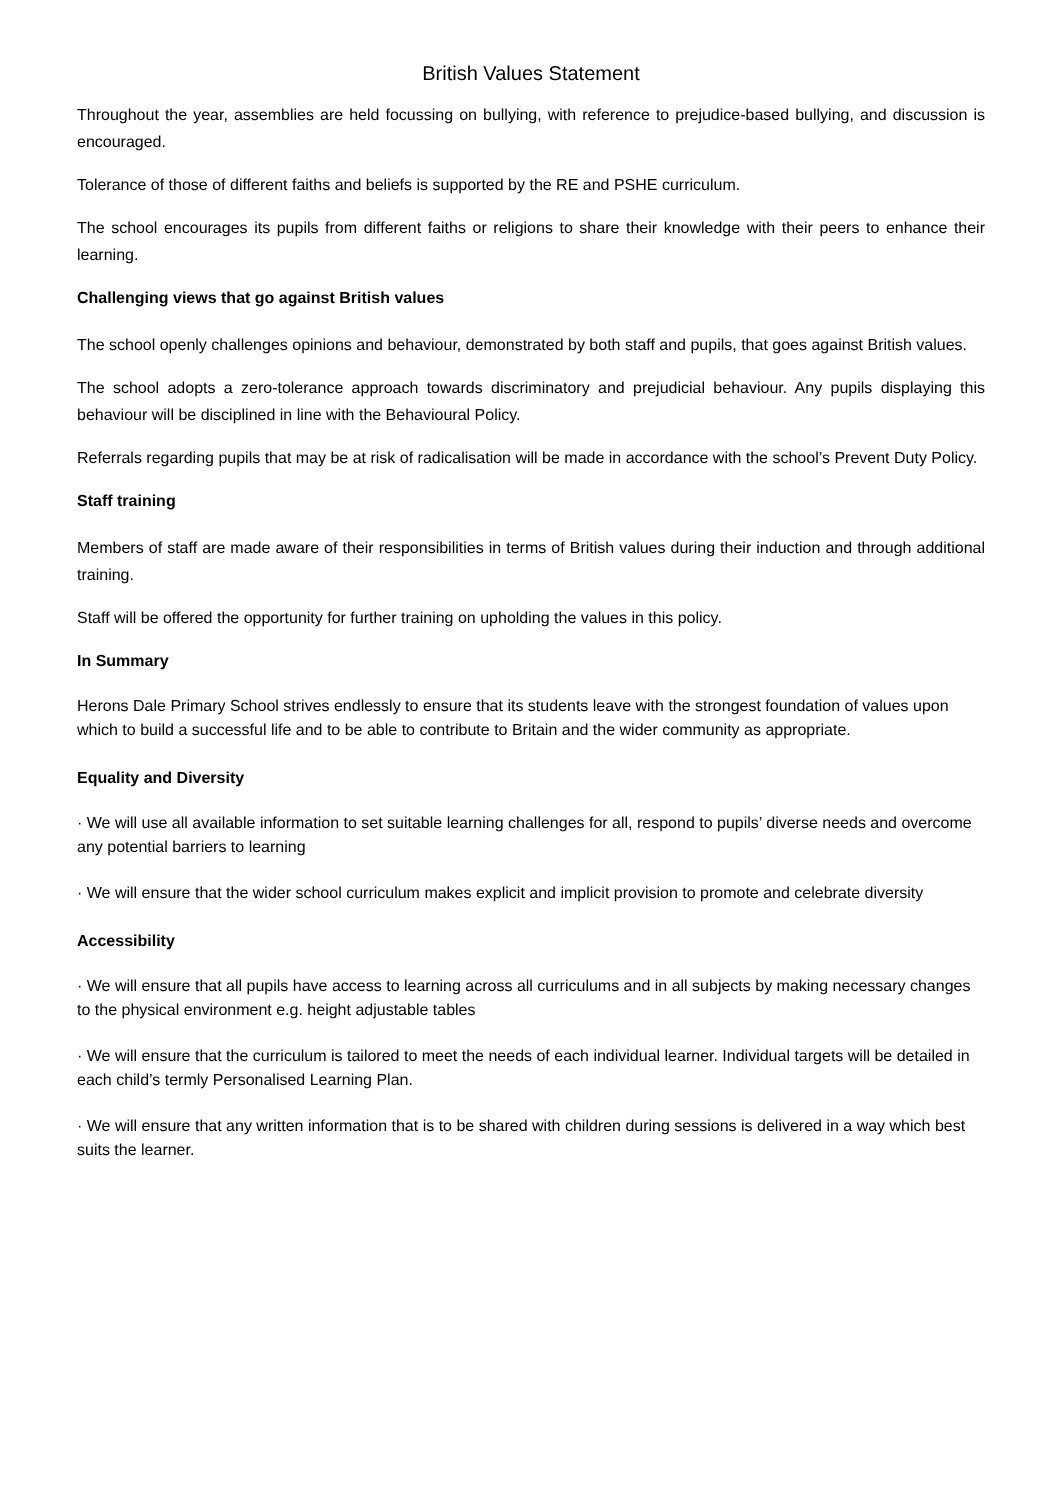British Values Statement
Throughout the year, assemblies are held focussing on bullying, with reference to prejudice-based bullying, and discussion is encouraged.
Tolerance of those of different faiths and beliefs is supported by the RE and PSHE curriculum.
The school encourages its pupils from different faiths or religions to share their knowledge with their peers to enhance their learning.
Challenging views that go against British values
The school openly challenges opinions and behaviour, demonstrated by both staff and pupils, that goes against British values.
The school adopts a zero-tolerance approach towards discriminatory and prejudicial behaviour. Any pupils displaying this behaviour will be disciplined in line with the Behavioural Policy.
Referrals regarding pupils that may be at risk of radicalisation will be made in accordance with the school’s Prevent Duty Policy.
Staff training
Members of staff are made aware of their responsibilities in terms of British values during their induction and through additional training.
Staff will be offered the opportunity for further training on upholding the values in this policy.
In Summary
Herons Dale Primary School strives endlessly to ensure that its students leave with the strongest foundation of values upon which to build a successful life and to be able to contribute to Britain and the wider community as appropriate.
Equality and Diversity
· We will use all available information to set suitable learning challenges for all, respond to pupils’ diverse needs and overcome any potential barriers to learning
· We will ensure that the wider school curriculum makes explicit and implicit provision to promote and celebrate diversity
Accessibility
· We will ensure that all pupils have access to learning across all curriculums and in all subjects by making necessary changes to the physical environment e.g. height adjustable tables
· We will ensure that the curriculum is tailored to meet the needs of each individual learner. Individual targets will be detailed in each child’s termly Personalised Learning Plan.
· We will ensure that any written information that is to be shared with children during sessions is delivered in a way which best suits the learner.